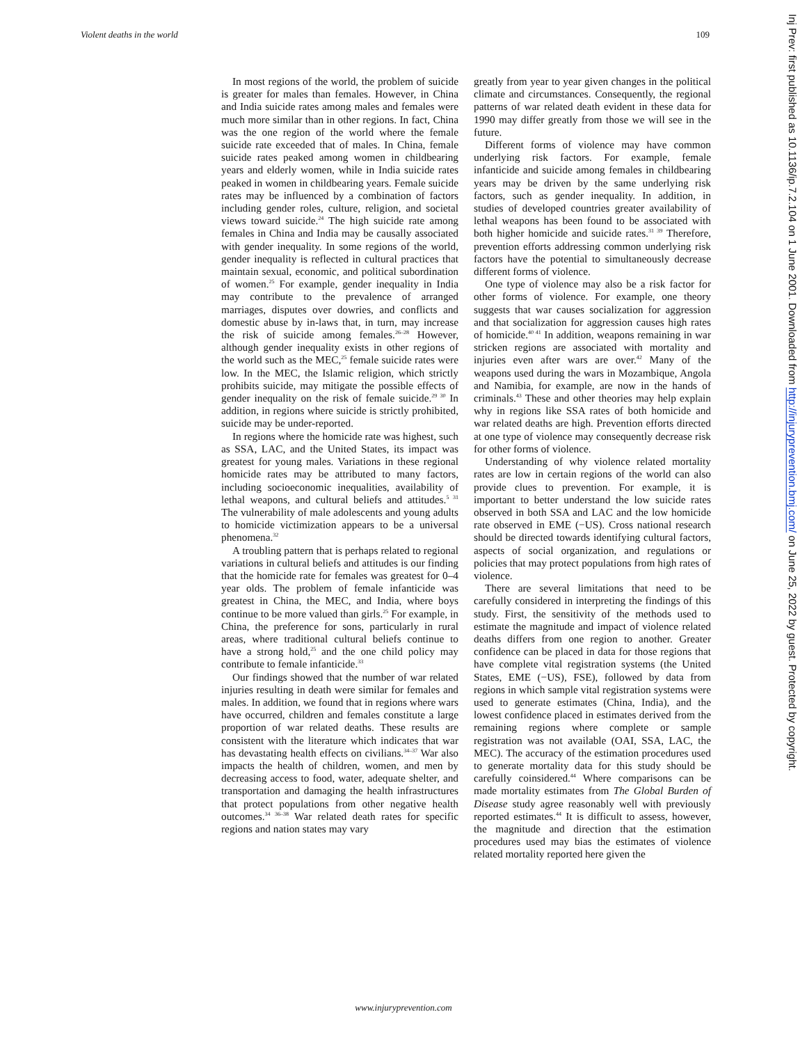Violent deaths in the world 109
In most regions of the world, the problem of suicide is greater for males than females. However, in China and India suicide rates among males and females were much more similar than in other regions. In fact, China was the one region of the world where the female suicide rate exceeded that of males. In China, female suicide rates peaked among women in childbearing years and elderly women, while in India suicide rates peaked in women in childbearing years. Female suicide rates may be influenced by a combination of factors including gender roles, culture, religion, and societal views toward suicide.<sup>24</sup> The high suicide rate among females in China and India may be causally associated with gender inequality. In some regions of the world, gender inequality is reflected in cultural practices that maintain sexual, economic, and political subordination of women.<sup>25</sup> For example, gender inequality in India may contribute to the prevalence of arranged marriages, disputes over dowries, and conflicts and domestic abuse by in-laws that, in turn, may increase the risk of suicide among females.<sup>26–28</sup> However, although gender inequality exists in other regions of the world such as the MEC,<sup>25</sup> female suicide rates were low. In the MEC, the Islamic religion, which strictly prohibits suicide, may mitigate the possible effects of gender inequality on the risk of female suicide.<sup>29 30</sup> In addition, in regions where suicide is strictly prohibited, suicide may be under-reported.
In regions where the homicide rate was highest, such as SSA, LAC, and the United States, its impact was greatest for young males. Variations in these regional homicide rates may be attributed to many factors, including socioeconomic inequalities, availability of lethal weapons, and cultural beliefs and attitudes.<sup>5 31</sup> The vulnerability of male adolescents and young adults to homicide victimization appears to be a universal phenomena.<sup>32</sup>
A troubling pattern that is perhaps related to regional variations in cultural beliefs and attitudes is our finding that the homicide rate for females was greatest for 0–4 year olds. The problem of female infanticide was greatest in China, the MEC, and India, where boys continue to be more valued than girls.<sup>25</sup> For example, in China, the preference for sons, particularly in rural areas, where traditional cultural beliefs continue to have a strong hold,<sup>25</sup> and the one child policy may contribute to female infanticide.<sup>33</sup>
Our findings showed that the number of war related injuries resulting in death were similar for females and males. In addition, we found that in regions where wars have occurred, children and females constitute a large proportion of war related deaths. These results are consistent with the literature which indicates that war has devastating health effects on civilians.<sup>34–37</sup> War also impacts the health of children, women, and men by decreasing access to food, water, adequate shelter, and transportation and damaging the health infrastructures that protect populations from other negative health outcomes.<sup>34 36–38</sup> War related death rates for specific regions and nation states may vary
greatly from year to year given changes in the political climate and circumstances. Consequently, the regional patterns of war related death evident in these data for 1990 may differ greatly from those we will see in the future.
Different forms of violence may have common underlying risk factors. For example, female infanticide and suicide among females in childbearing years may be driven by the same underlying risk factors, such as gender inequality. In addition, in studies of developed countries greater availability of lethal weapons has been found to be associated with both higher homicide and suicide rates.<sup>31 39</sup> Therefore, prevention efforts addressing common underlying risk factors have the potential to simultaneously decrease different forms of violence.
One type of violence may also be a risk factor for other forms of violence. For example, one theory suggests that war causes socialization for aggression and that socialization for aggression causes high rates of homicide.<sup>40 41</sup> In addition, weapons remaining in war stricken regions are associated with mortality and injuries even after wars are over.<sup>42</sup> Many of the weapons used during the wars in Mozambique, Angola and Namibia, for example, are now in the hands of criminals.<sup>43</sup> These and other theories may help explain why in regions like SSA rates of both homicide and war related deaths are high. Prevention efforts directed at one type of violence may consequently decrease risk for other forms of violence.
Understanding of why violence related mortality rates are low in certain regions of the world can also provide clues to prevention. For example, it is important to better understand the low suicide rates observed in both SSA and LAC and the low homicide rate observed in EME (−US). Cross national research should be directed towards identifying cultural factors, aspects of social organization, and regulations or policies that may protect populations from high rates of violence.
There are several limitations that need to be carefully considered in interpreting the findings of this study. First, the sensitivity of the methods used to estimate the magnitude and impact of violence related deaths differs from one region to another. Greater confidence can be placed in data for those regions that have complete vital registration systems (the United States, EME (−US), FSE), followed by data from regions in which sample vital registration systems were used to generate estimates (China, India), and the lowest confidence placed in estimates derived from the remaining regions where complete or sample registration was not available (OAI, SSA, LAC, the MEC). The accuracy of the estimation procedures used to generate mortality data for this study should be carefully coinsidered.<sup>44</sup> Where comparisons can be made mortality estimates from The Global Burden of Disease study agree reasonably well with previously reported estimates.<sup>44</sup> It is difficult to assess, however, the magnitude and direction that the estimation procedures used may bias the estimates of violence related mortality reported here given the
www.injuryprevention.com
Inj Prev: first published as 10.1136/ip.7.2.104 on 1 June 2001. Downloaded from http://injuryprevention.bmj.com/ on June 25, 2022 by guest. Protected by copyright.